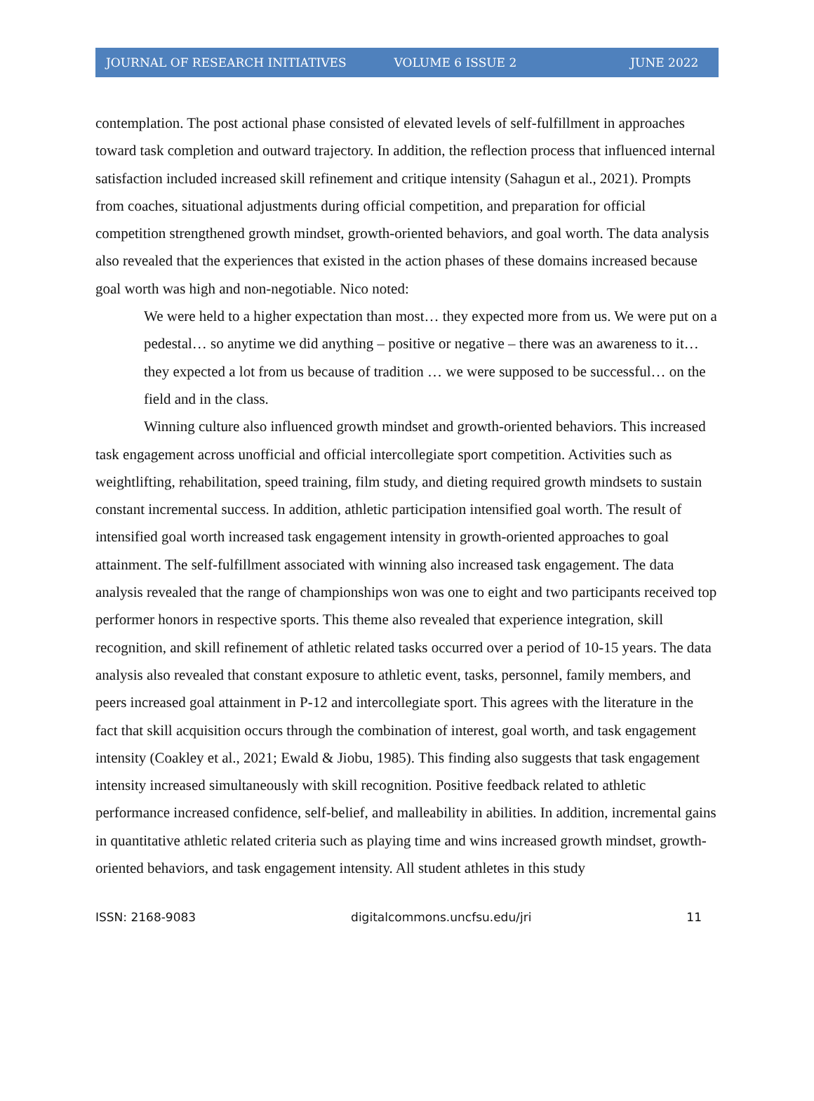JOURNAL OF RESEARCH INITIATIVES VOLUME 6 ISSUE 2 JUNE 2022
contemplation. The post actional phase consisted of elevated levels of self-fulfillment in approaches toward task completion and outward trajectory. In addition, the reflection process that influenced internal satisfaction included increased skill refinement and critique intensity (Sahagun et al., 2021). Prompts from coaches, situational adjustments during official competition, and preparation for official competition strengthened growth mindset, growth-oriented behaviors, and goal worth. The data analysis also revealed that the experiences that existed in the action phases of these domains increased because goal worth was high and non-negotiable. Nico noted:
We were held to a higher expectation than most… they expected more from us. We were put on a pedestal… so anytime we did anything – positive or negative – there was an awareness to it… they expected a lot from us because of tradition … we were supposed to be successful… on the field and in the class.
Winning culture also influenced growth mindset and growth-oriented behaviors. This increased task engagement across unofficial and official intercollegiate sport competition. Activities such as weightlifting, rehabilitation, speed training, film study, and dieting required growth mindsets to sustain constant incremental success. In addition, athletic participation intensified goal worth. The result of intensified goal worth increased task engagement intensity in growth-oriented approaches to goal attainment. The self-fulfillment associated with winning also increased task engagement. The data analysis revealed that the range of championships won was one to eight and two participants received top performer honors in respective sports. This theme also revealed that experience integration, skill recognition, and skill refinement of athletic related tasks occurred over a period of 10-15 years. The data analysis also revealed that constant exposure to athletic event, tasks, personnel, family members, and peers increased goal attainment in P-12 and intercollegiate sport. This agrees with the literature in the fact that skill acquisition occurs through the combination of interest, goal worth, and task engagement intensity (Coakley et al., 2021; Ewald & Jiobu, 1985). This finding also suggests that task engagement intensity increased simultaneously with skill recognition. Positive feedback related to athletic performance increased confidence, self-belief, and malleability in abilities. In addition, incremental gains in quantitative athletic related criteria such as playing time and wins increased growth mindset, growth-oriented behaviors, and task engagement intensity. All student athletes in this study
ISSN: 2168-9083 digitalcommons.uncfsu.edu/jri 11